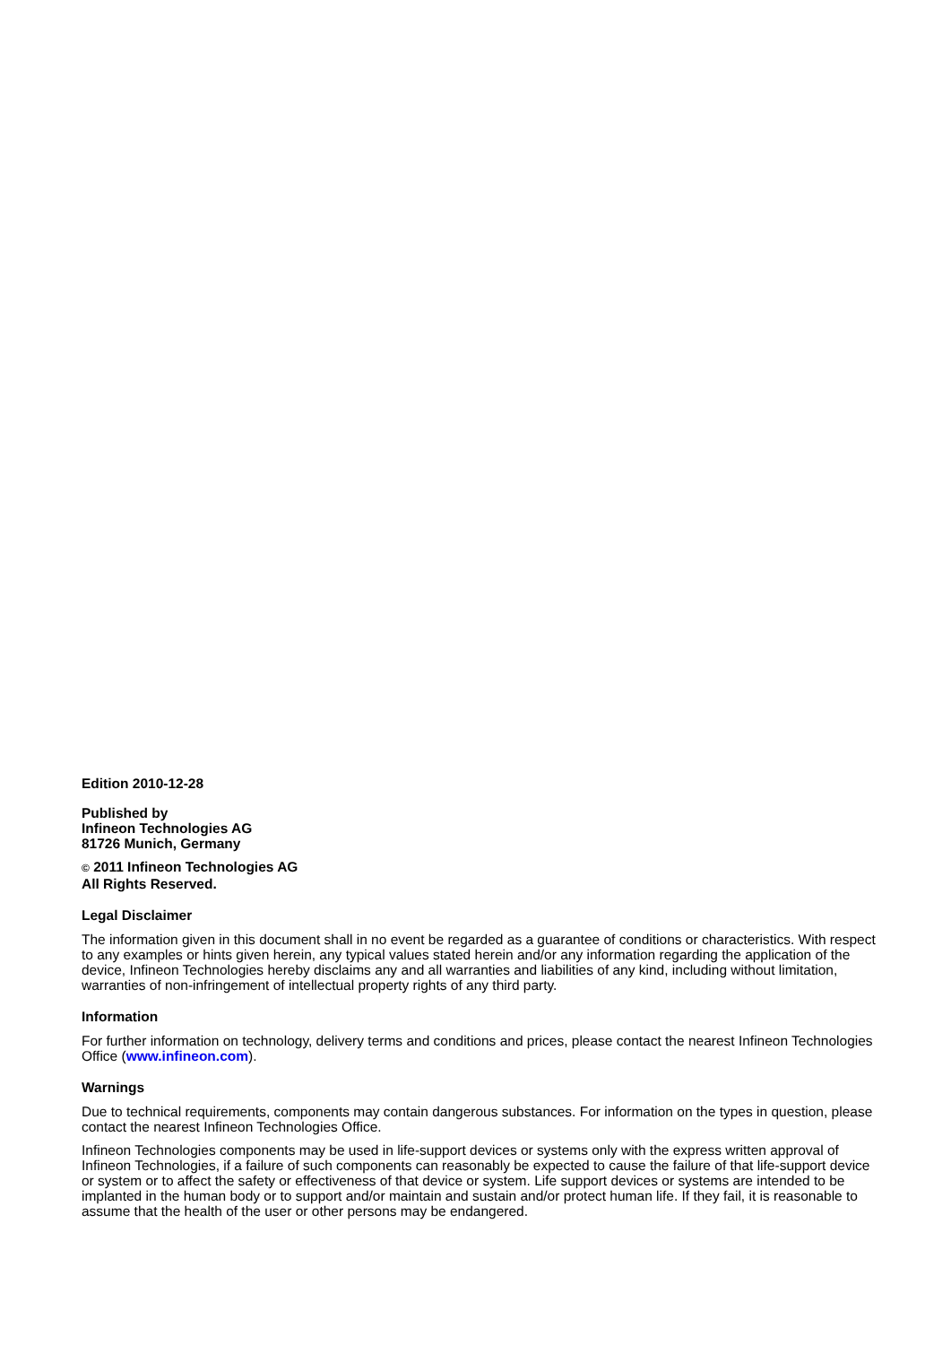Edition 2010-12-28
Published by
Infineon Technologies AG
81726 Munich, Germany
© 2011 Infineon Technologies AG
All Rights Reserved.
Legal Disclaimer
The information given in this document shall in no event be regarded as a guarantee of conditions or characteristics. With respect to any examples or hints given herein, any typical values stated herein and/or any information regarding the application of the device, Infineon Technologies hereby disclaims any and all warranties and liabilities of any kind, including without limitation, warranties of non-infringement of intellectual property rights of any third party.
Information
For further information on technology, delivery terms and conditions and prices, please contact the nearest Infineon Technologies Office (www.infineon.com).
Warnings
Due to technical requirements, components may contain dangerous substances. For information on the types in question, please contact the nearest Infineon Technologies Office.
Infineon Technologies components may be used in life-support devices or systems only with the express written approval of Infineon Technologies, if a failure of such components can reasonably be expected to cause the failure of that life-support device or system or to affect the safety or effectiveness of that device or system. Life support devices or systems are intended to be implanted in the human body or to support and/or maintain and sustain and/or protect human life. If they fail, it is reasonable to assume that the health of the user or other persons may be endangered.